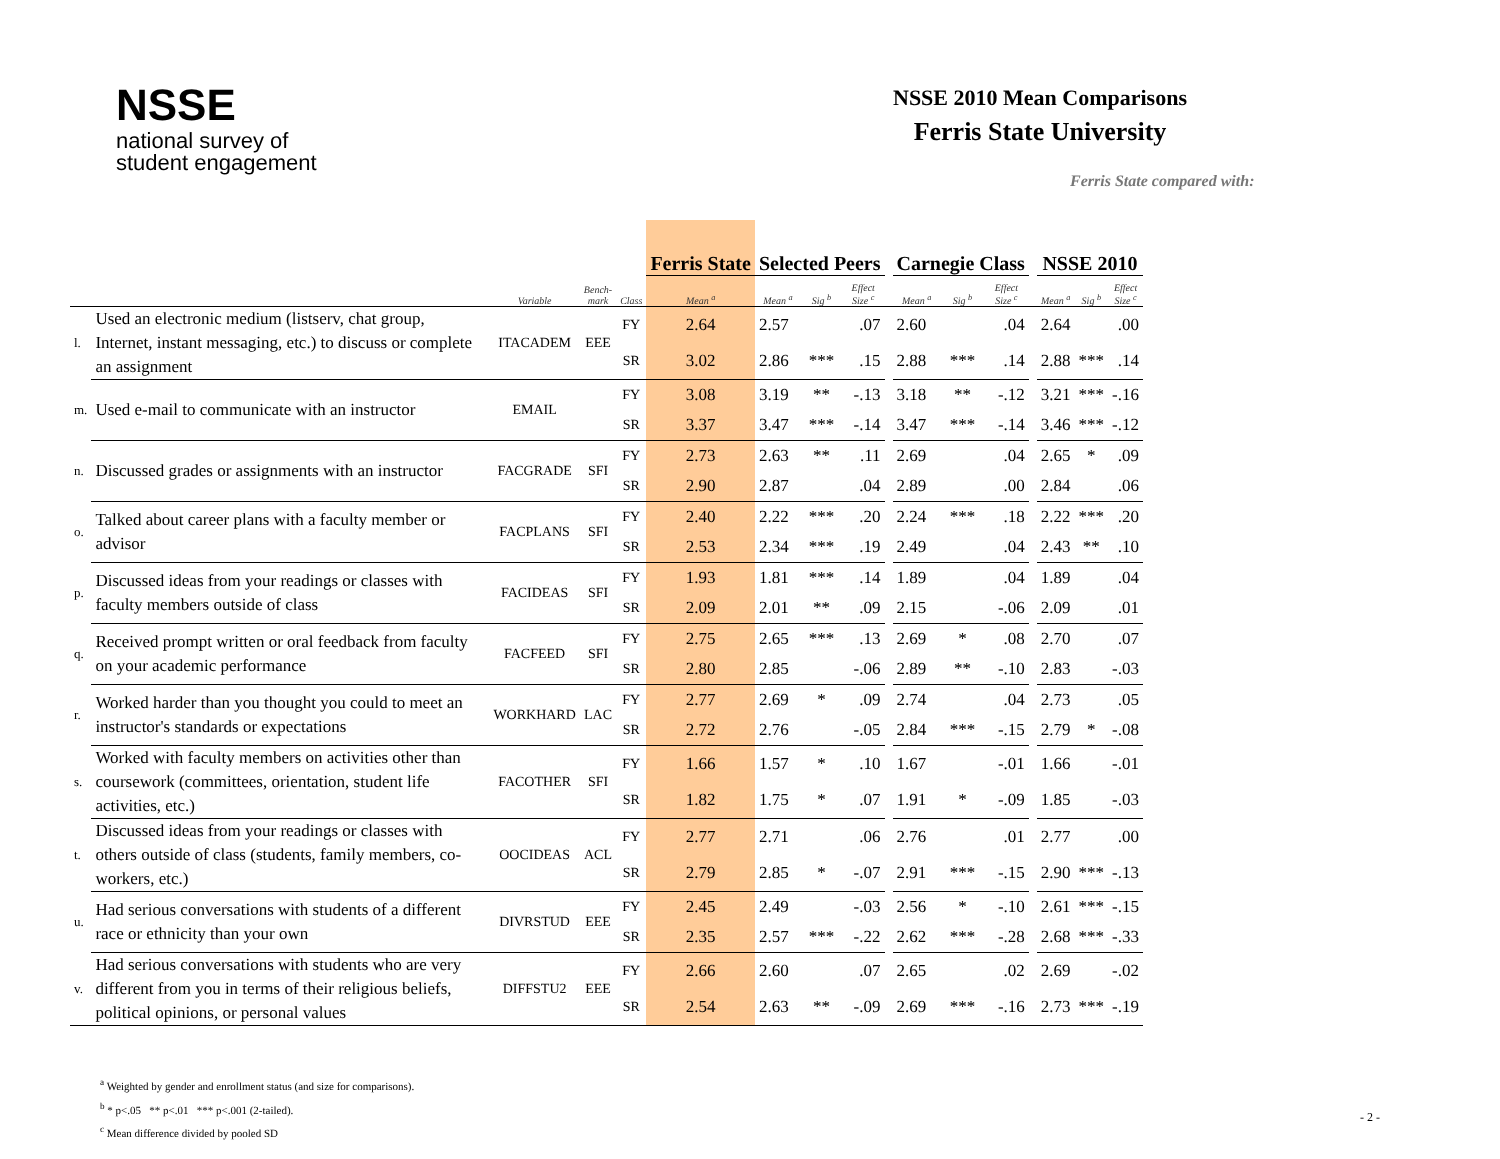NSSE
national survey of
student engagement
NSSE 2010 Mean Comparisons
Ferris State University
Ferris State compared with:
| | | | | | Ferris State | Selected Peers | | | | Carnegie Class | | | | NSSE 2010 | | |
| | | Variable | Bench- mark | Class | Mean <sup>a</sup> | Mean <sup>a</sup> | Sig <sup>b</sup> | Effect Size <sup>c</sup> | | Mean <sup>a</sup> | Sig <sup>b</sup> | Effect Size <sup>c</sup> | | Mean <sup>a</sup> | Sig <sup>b</sup> | Effect Size <sup>c</sup> |
| l. | Used an electronic medium (listserv, chat group, Internet, instant messaging, etc.) to discuss or complete an assignment | ITACADEM | EEE | FY | 2.64 | 2.57 | | .07 | | 2.60 | | .04 | | 2.64 | | .00 |
| | | | | SR | 3.02 | 2.86 | *** | .15 | | 2.88 | *** | .14 | | 2.88 | *** | .14 |
| m. | Used e-mail to communicate with an instructor | EMAIL | | FY | 3.08 | 3.19 | ** | -.13 | | 3.18 | ** | -.12 | | 3.21 | *** | -.16 |
| | | | | SR | 3.37 | 3.47 | *** | -.14 | | 3.47 | *** | -.14 | | 3.46 | *** | -.12 |
| n. | Discussed grades or assignments with an instructor | FACGRADE | SFI | FY | 2.73 | 2.63 | ** | .11 | | 2.69 | | .04 | | 2.65 | * | .09 |
| | | | | SR | 2.90 | 2.87 | | .04 | | 2.89 | | .00 | | 2.84 | | .06 |
| o. | Talked about career plans with a faculty member or advisor | FACPLANS | SFI | FY | 2.40 | 2.22 | *** | .20 | | 2.24 | *** | .18 | | 2.22 | *** | .20 |
| | | | | SR | 2.53 | 2.34 | *** | .19 | | 2.49 | | .04 | | 2.43 | ** | .10 |
| p. | Discussed ideas from your readings or classes with faculty members outside of class | FACIDEAS | SFI | FY | 1.93 | 1.81 | *** | .14 | | 1.89 | | .04 | | 1.89 | | .04 |
| | | | | SR | 2.09 | 2.01 | ** | .09 | | 2.15 | | -.06 | | 2.09 | | .01 |
| q. | Received prompt written or oral feedback from faculty on your academic performance | FACFEED | SFI | FY | 2.75 | 2.65 | *** | .13 | | 2.69 | * | .08 | | 2.70 | | .07 |
| | | | | SR | 2.80 | 2.85 | | -.06 | | 2.89 | ** | -.10 | | 2.83 | | -.03 |
| r. | Worked harder than you thought you could to meet an instructor's standards or expectations | WORKHARD | LAC | FY | 2.77 | 2.69 | * | .09 | | 2.74 | | .04 | | 2.73 | | .05 |
| | | | | SR | 2.72 | 2.76 | | -.05 | | 2.84 | *** | -.15 | | 2.79 | * | -.08 |
| s. | Worked with faculty members on activities other than coursework (committees, orientation, student life activities, etc.) | FACOTHER | SFI | FY | 1.66 | 1.57 | * | .10 | | 1.67 | | -.01 | | 1.66 | | -.01 |
| | | | | SR | 1.82 | 1.75 | * | .07 | | 1.91 | * | -.09 | | 1.85 | | -.03 |
| t. | Discussed ideas from your readings or classes with others outside of class (students, family members, co-workers, etc.) | OOCIDEAS | ACL | FY | 2.77 | 2.71 | | .06 | | 2.76 | | .01 | | 2.77 | | .00 |
| | | | | SR | 2.79 | 2.85 | * | -.07 | | 2.91 | *** | -.15 | | 2.90 | *** | -.13 |
| u. | Had serious conversations with students of a different race or ethnicity than your own | DIVRSTUD | EEE | FY | 2.45 | 2.49 | | -.03 | | 2.56 | * | -.10 | | 2.61 | *** | -.15 |
| | | | | SR | 2.35 | 2.57 | *** | -.22 | | 2.62 | *** | -.28 | | 2.68 | *** | -.33 |
| v. | Had serious conversations with students who are very different from you in terms of their religious beliefs, political opinions, or personal values | DIFFSTU2 | EEE | FY | 2.66 | 2.60 | | .07 | | 2.65 | | .02 | | 2.69 | | -.02 |
| | | | | SR | 2.54 | 2.63 | ** | -.09 | | 2.69 | *** | -.16 | | 2.73 | *** | -.19 |
<sup>a</sup> Weighted by gender and enrollment status (and size for comparisons).
<sup>b</sup> * p<.05 ** p<.01 *** p<.001 (2-tailed).
<sup>c</sup> Mean difference divided by pooled SD
- 2 -